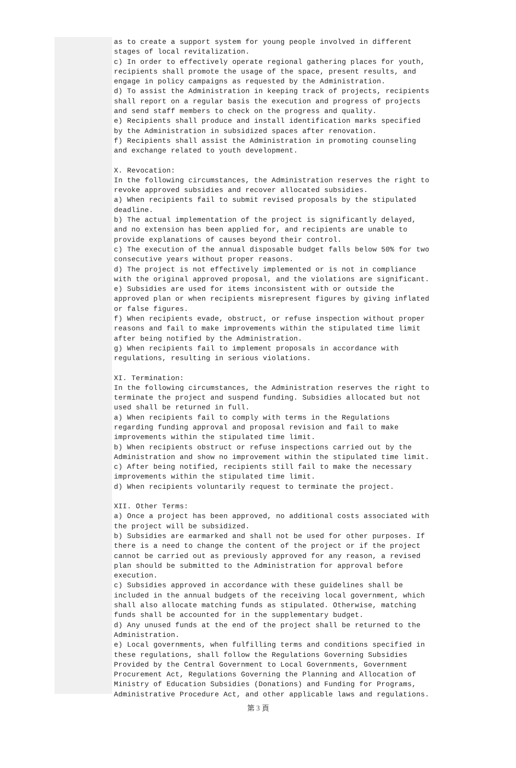as to create a support system for young people involved in different stages of local revitalization.
c) In order to effectively operate regional gathering places for youth, recipients shall promote the usage of the space, present results, and engage in policy campaigns as requested by the Administration.
d) To assist the Administration in keeping track of projects, recipients shall report on a regular basis the execution and progress of projects and send staff members to check on the progress and quality.
e) Recipients shall produce and install identification marks specified by the Administration in subsidized spaces after renovation.
f) Recipients shall assist the Administration in promoting counseling and exchange related to youth development.
X. Revocation:
In the following circumstances, the Administration reserves the right to revoke approved subsidies and recover allocated subsidies.
a) When recipients fail to submit revised proposals by the stipulated deadline.
b) The actual implementation of the project is significantly delayed, and no extension has been applied for, and recipients are unable to provide explanations of causes beyond their control.
c) The execution of the annual disposable budget falls below 50% for two consecutive years without proper reasons.
d) The project is not effectively implemented or is not in compliance with the original approved proposal, and the violations are significant.
e) Subsidies are used for items inconsistent with or outside the approved plan or when recipients misrepresent figures by giving inflated or false figures.
f) When recipients evade, obstruct, or refuse inspection without proper reasons and fail to make improvements within the stipulated time limit after being notified by the Administration.
g) When recipients fail to implement proposals in accordance with regulations, resulting in serious violations.
XI. Termination:
In the following circumstances, the Administration reserves the right to terminate the project and suspend funding. Subsidies allocated but not used shall be returned in full.
a) When recipients fail to comply with terms in the Regulations regarding funding approval and proposal revision and fail to make improvements within the stipulated time limit.
b) When recipients obstruct or refuse inspections carried out by the Administration and show no improvement within the stipulated time limit.
c) After being notified, recipients still fail to make the necessary improvements within the stipulated time limit.
d) When recipients voluntarily request to terminate the project.
XII. Other Terms:
a) Once a project has been approved, no additional costs associated with the project will be subsidized.
b) Subsidies are earmarked and shall not be used for other purposes. If there is a need to change the content of the project or if the project cannot be carried out as previously approved for any reason, a revised plan should be submitted to the Administration for approval before execution.
c) Subsidies approved in accordance with these guidelines shall be included in the annual budgets of the receiving local government, which shall also allocate matching funds as stipulated. Otherwise, matching funds shall be accounted for in the supplementary budget.
d) Any unused funds at the end of the project shall be returned to the Administration.
e) Local governments, when fulfilling terms and conditions specified in these regulations, shall follow the Regulations Governing Subsidies Provided by the Central Government to Local Governments, Government Procurement Act, Regulations Governing the Planning and Allocation of Ministry of Education Subsidies (Donations) and Funding for Programs, Administrative Procedure Act, and other applicable laws and regulations.
第 3 頁